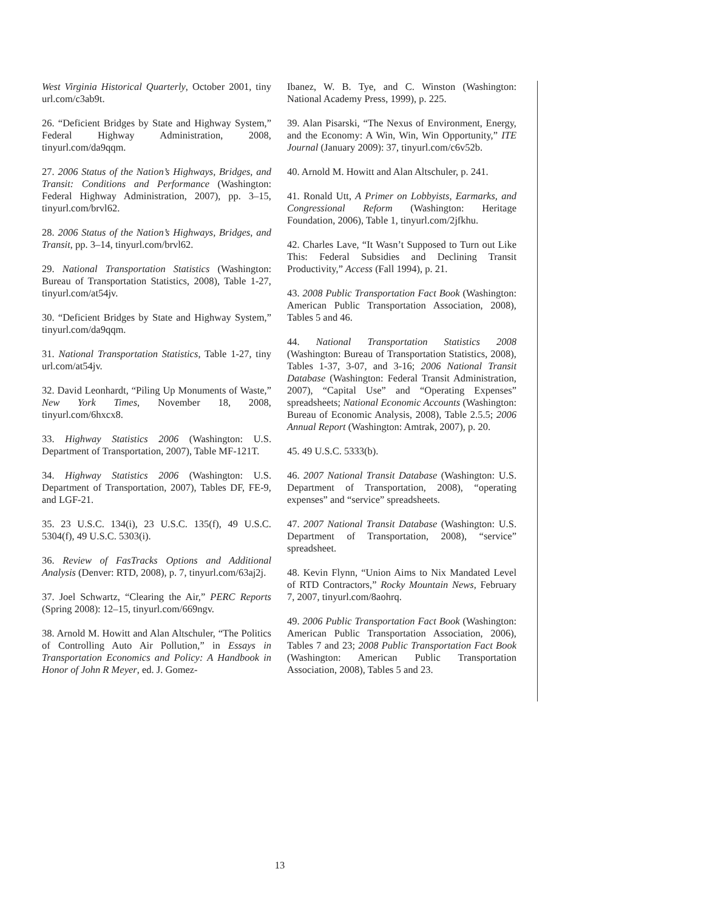West Virginia Historical Quarterly, October 2001, tiny url.com/c3ab9t.
26. “Deficient Bridges by State and Highway System,” Federal Highway Administration, 2008, tinyurl.com/da9qqm.
27. 2006 Status of the Nation’s Highways, Bridges, and Transit: Conditions and Performance (Washington: Federal Highway Administration, 2007), pp. 3–15, tinyurl.com/brvl62.
28. 2006 Status of the Nation’s Highways, Bridges, and Transit, pp. 3–14, tinyurl.com/brvl62.
29. National Transportation Statistics (Washington: Bureau of Transportation Statistics, 2008), Table 1-27, tinyurl.com/at54jv.
30. “Deficient Bridges by State and Highway System,” tinyurl.com/da9qqm.
31. National Transportation Statistics, Table 1-27, tiny url.com/at54jv.
32. David Leonhardt, “Piling Up Monuments of Waste,” New York Times, November 18, 2008, tinyurl.com/6hxcx8.
33. Highway Statistics 2006 (Washington: U.S. Department of Transportation, 2007), Table MF-121T.
34. Highway Statistics 2006 (Washington: U.S. Department of Transportation, 2007), Tables DF, FE-9, and LGF-21.
35. 23 U.S.C. 134(i), 23 U.S.C. 135(f), 49 U.S.C. 5304(f), 49 U.S.C. 5303(i).
36. Review of FasTracks Options and Additional Analysis (Denver: RTD, 2008), p. 7, tinyurl.com/63aj2j.
37. Joel Schwartz, “Clearing the Air,” PERC Reports (Spring 2008): 12–15, tinyurl.com/669ngv.
38. Arnold M. Howitt and Alan Altschuler, “The Politics of Controlling Auto Air Pollution,” in Essays in Transportation Economics and Policy: A Handbook in Honor of John R Meyer, ed. J. Gomez-
Ibanez, W. B. Tye, and C. Winston (Washington: National Academy Press, 1999), p. 225.
39. Alan Pisarski, “The Nexus of Environment, Energy, and the Economy: A Win, Win, Win Opportunity,” ITE Journal (January 2009): 37, tinyurl.com/c6v52b.
40. Arnold M. Howitt and Alan Altschuler, p. 241.
41. Ronald Utt, A Primer on Lobbyists, Earmarks, and Congressional Reform (Washington: Heritage Foundation, 2006), Table 1, tinyurl.com/2jfkhu.
42. Charles Lave, “It Wasn’t Supposed to Turn out Like This: Federal Subsidies and Declining Transit Productivity,” Access (Fall 1994), p. 21.
43. 2008 Public Transportation Fact Book (Washington: American Public Transportation Association, 2008), Tables 5 and 46.
44. National Transportation Statistics 2008 (Washington: Bureau of Transportation Statistics, 2008), Tables 1-37, 3-07, and 3-16; 2006 National Transit Database (Washington: Federal Transit Administration, 2007), “Capital Use” and “Operating Expenses” spreadsheets; National Economic Accounts (Washington: Bureau of Economic Analysis, 2008), Table 2.5.5; 2006 Annual Report (Washington: Amtrak, 2007), p. 20.
45. 49 U.S.C. 5333(b).
46. 2007 National Transit Database (Washington: U.S. Department of Transportation, 2008), “operating expenses” and “service” spreadsheets.
47. 2007 National Transit Database (Washington: U.S. Department of Transportation, 2008), “service” spreadsheet.
48. Kevin Flynn, “Union Aims to Nix Mandated Level of RTD Contractors,” Rocky Mountain News, February 7, 2007, tinyurl.com/8aohrq.
49. 2006 Public Transportation Fact Book (Washington: American Public Transportation Association, 2006), Tables 7 and 23; 2008 Public Transportation Fact Book (Washington: American Public Transportation Association, 2008), Tables 5 and 23.
13